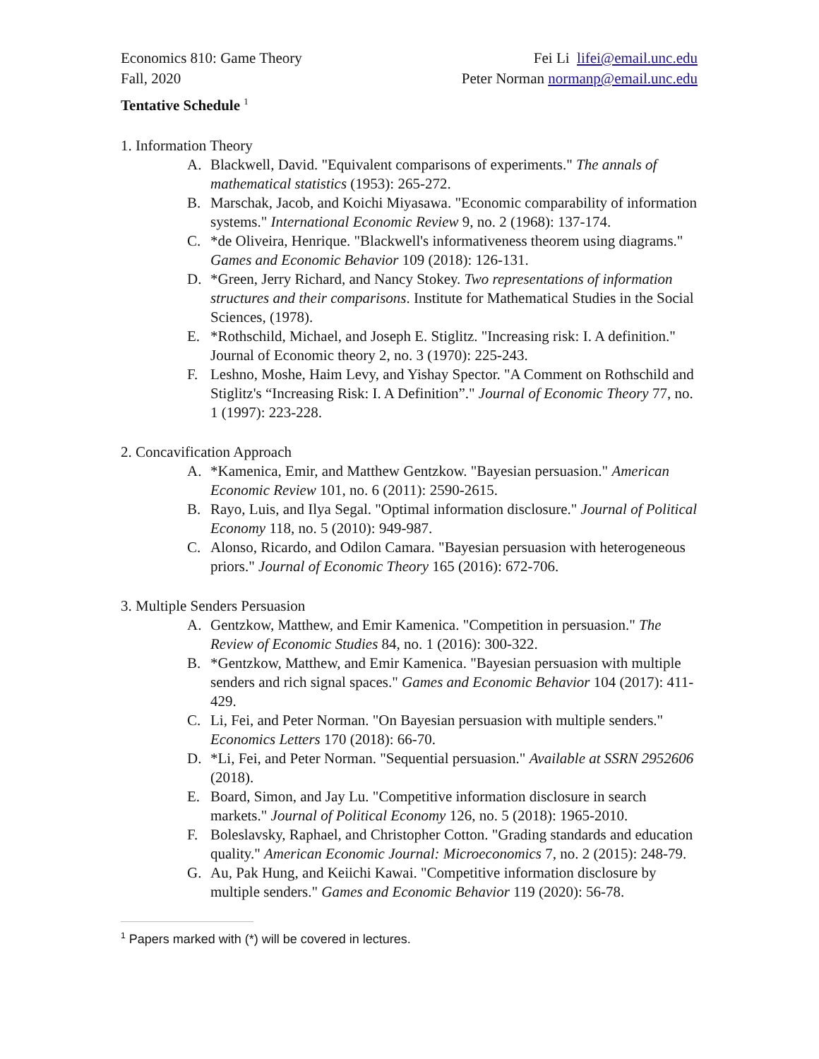Economics 810: Game Theory
Fall, 2020
Fei Li lifei@email.unc.edu
Peter Norman normanp@email.unc.edu
Tentative Schedule <sup>1</sup>
1. Information Theory
A. Blackwell, David. "Equivalent comparisons of experiments." The annals of mathematical statistics (1953): 265-272.
B. Marschak, Jacob, and Koichi Miyasawa. "Economic comparability of information systems." International Economic Review 9, no. 2 (1968): 137-174.
C. *de Oliveira, Henrique. "Blackwell's informativeness theorem using diagrams." Games and Economic Behavior 109 (2018): 126-131.
D. *Green, Jerry Richard, and Nancy Stokey. Two representations of information structures and their comparisons. Institute for Mathematical Studies in the Social Sciences, (1978).
E. *Rothschild, Michael, and Joseph E. Stiglitz. "Increasing risk: I. A definition." Journal of Economic theory 2, no. 3 (1970): 225-243.
F. Leshno, Moshe, Haim Levy, and Yishay Spector. "A Comment on Rothschild and Stiglitz's “Increasing Risk: I. A Definition”." Journal of Economic Theory 77, no. 1 (1997): 223-228.
2. Concavification Approach
A. *Kamenica, Emir, and Matthew Gentzkow. "Bayesian persuasion." American Economic Review 101, no. 6 (2011): 2590-2615.
B. Rayo, Luis, and Ilya Segal. "Optimal information disclosure." Journal of Political Economy 118, no. 5 (2010): 949-987.
C. Alonso, Ricardo, and Odilon Camara. "Bayesian persuasion with heterogeneous priors." Journal of Economic Theory 165 (2016): 672-706.
3. Multiple Senders Persuasion
A. Gentzkow, Matthew, and Emir Kamenica. "Competition in persuasion." The Review of Economic Studies 84, no. 1 (2016): 300-322.
B. *Gentzkow, Matthew, and Emir Kamenica. "Bayesian persuasion with multiple senders and rich signal spaces." Games and Economic Behavior 104 (2017): 411-429.
C. Li, Fei, and Peter Norman. "On Bayesian persuasion with multiple senders." Economics Letters 170 (2018): 66-70.
D. *Li, Fei, and Peter Norman. "Sequential persuasion." Available at SSRN 2952606 (2018).
E. Board, Simon, and Jay Lu. "Competitive information disclosure in search markets." Journal of Political Economy 126, no. 5 (2018): 1965-2010.
F. Boleslavsky, Raphael, and Christopher Cotton. "Grading standards and education quality." American Economic Journal: Microeconomics 7, no. 2 (2015): 248-79.
G. Au, Pak Hung, and Keiichi Kawai. "Competitive information disclosure by multiple senders." Games and Economic Behavior 119 (2020): 56-78.
<sup>1</sup> Papers marked with (*) will be covered in lectures.